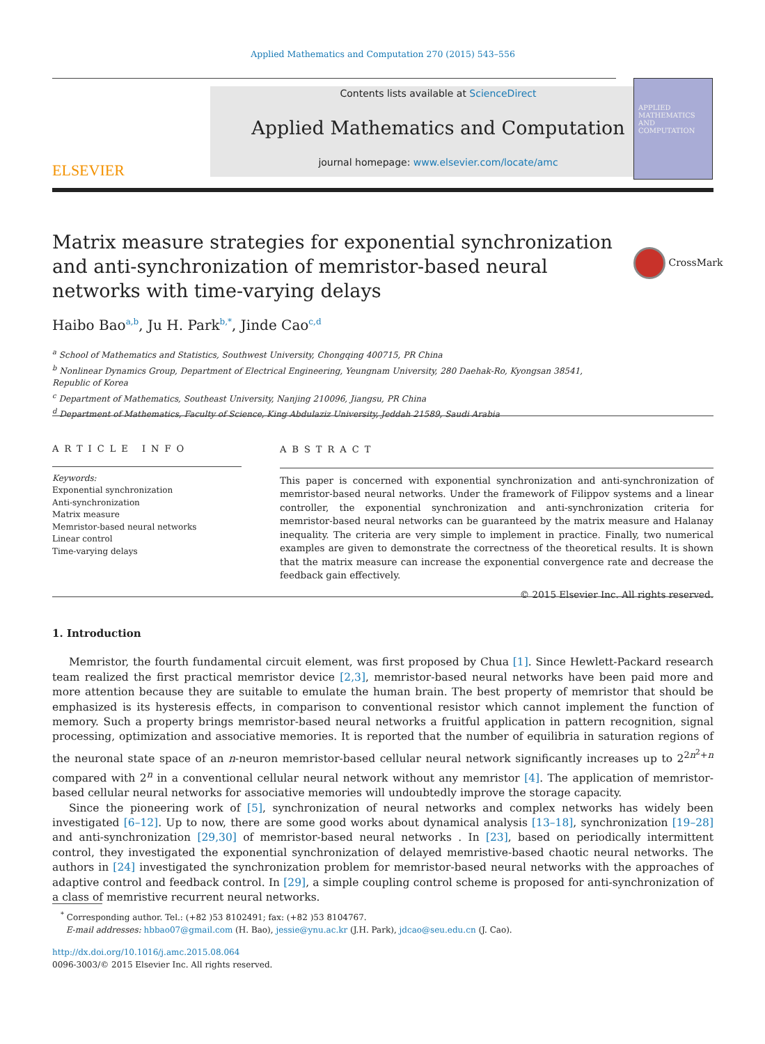Applied Mathematics and Computation 270 (2015) 543–556
ELSEVIER
Contents lists available at ScienceDirect
Applied Mathematics and Computation
journal homepage: www.elsevier.com/locate/amc
APPLIED MATHEMATICS AND COMPUTATION
Matrix measure strategies for exponential synchronization and anti-synchronization of memristor-based neural networks with time-varying delays
CrossMark
Haibo Bao<sup>a,b</sup>, Ju H. Park<sup>b,*</sup>, Jinde Cao<sup>c,d</sup>
<sup>a</sup> School of Mathematics and Statistics, Southwest University, Chongqing 400715, PR China
<sup>b</sup> Nonlinear Dynamics Group, Department of Electrical Engineering, Yeungnam University, 280 Daehak-Ro, Kyongsan 38541,
Republic of Korea
<sup>c</sup> Department of Mathematics, Southeast University, Nanjing 210096, Jiangsu, PR China
<sup>d</sup> Department of Mathematics, Faculty of Science, King Abdulaziz University, Jeddah 21589, Saudi Arabia
ARTICLE INFO
Keywords:
Exponential synchronization
Anti-synchronization
Matrix measure
Memristor-based neural networks
Linear control
Time-varying delays
ABSTRACT
This paper is concerned with exponential synchronization and anti-synchronization of memristor-based neural networks. Under the framework of Filippov systems and a linear controller, the exponential synchronization and anti-synchronization criteria for memristor-based neural networks can be guaranteed by the matrix measure and Halanay inequality. The criteria are very simple to implement in practice. Finally, two numerical examples are given to demonstrate the correctness of the theoretical results. It is shown that the matrix measure can increase the exponential convergence rate and decrease the feedback gain effectively.
© 2015 Elsevier Inc. All rights reserved.
1. Introduction
Memristor, the fourth fundamental circuit element, was first proposed by Chua [1]. Since Hewlett-Packard research team realized the first practical memristor device [2,3], memristor-based neural networks have been paid more and more attention because they are suitable to emulate the human brain. The best property of memristor that should be emphasized is its hysteresis effects, in comparison to conventional resistor which cannot implement the function of memory. Such a property brings memristor-based neural networks a fruitful application in pattern recognition, signal processing, optimization and associative memories. It is reported that the number of equilibria in saturation regions of the neuronal state space of an n-neuron memristor-based cellular neural network significantly increases up to 2<sup>2n<sup>2</sup>+n</sup> compared with 2<sup>n</sup> in a conventional cellular neural network without any memristor [4]. The application of memristor-based cellular neural networks for associative memories will undoubtedly improve the storage capacity.
Since the pioneering work of [5], synchronization of neural networks and complex networks has widely been investigated [6–12]. Up to now, there are some good works about dynamical analysis [13–18], synchronization [19–28] and anti-synchronization [29,30] of memristor-based neural networks . In [23], based on periodically intermittent control, they investigated the exponential synchronization of delayed memristive-based chaotic neural networks. The authors in [24] investigated the synchronization problem for memristor-based neural networks with the approaches of adaptive control and feedback control. In [29], a simple coupling control scheme is proposed for anti-synchronization of a class of memristive recurrent neural networks.
<sup>*</sup> Corresponding author. Tel.: (+82 )53 8102491; fax: (+82 )53 8104767.
E-mail addresses: hbbao07@gmail.com (H. Bao), jessie@ynu.ac.kr (J.H. Park), jdcao@seu.edu.cn (J. Cao).
http://dx.doi.org/10.1016/j.amc.2015.08.064
0096-3003/© 2015 Elsevier Inc. All rights reserved.